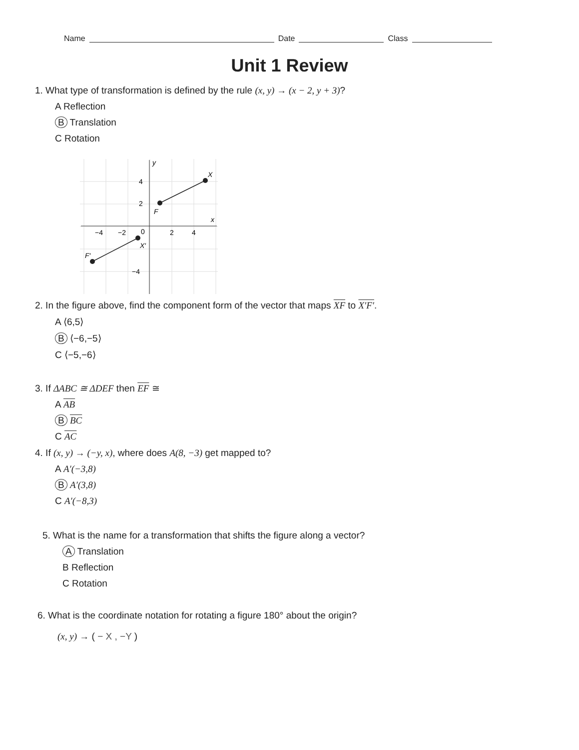Name Date Class
Unit 1 Review
1. What type of transformation is defined by the rule (x, y) → (x − 2, y + 3)?
A Reflection
B Translation
C Rotation
y
X
F
x
X′
F′
4
2
−4
−2
0
2
4
−4
2. In the figure above, find the component form of the vector that maps XF to X′F′.
A ⟨6,5⟩
B ⟨−6,−5⟩
C ⟨−5,−6⟩
3. If ΔABC ≅ ΔDEF then EF ≅
A AB
B BC
C AC
4. If (x, y) → (−y, x), where does A(8, −3) get mapped to?
A A′(−3,8)
B A′(3,8)
C A′(−8,3)
5. What is the name for a transformation that shifts the figure along a vector?
A Translation
B Reflection
C Rotation
6. What is the coordinate notation for rotating a figure 180° about the origin?
(x, y) → ( − X , −Y )